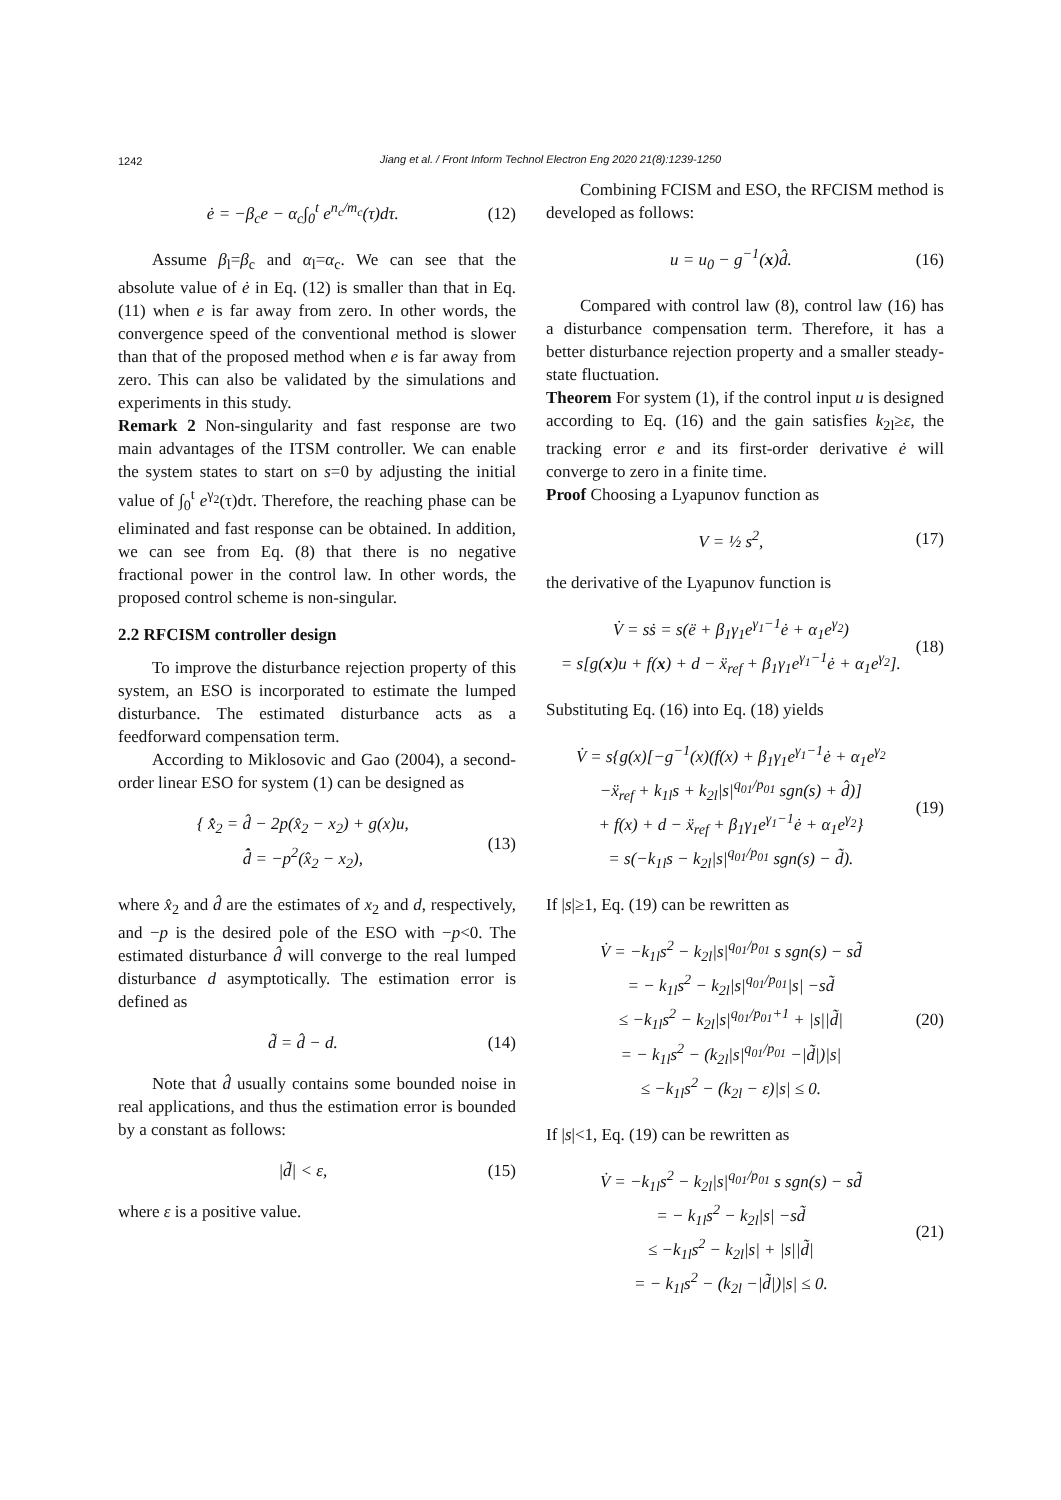1242
Jiang et al. / Front Inform Technol Electron Eng 2020 21(8):1239-1250
ė = −β<sub>c</sub>e − α<sub>c</sub>∫<sub>0</sub><sup>t</sup> e<sup>n<sub>c</sub>/m<sub>c</sub></sup>(τ)dτ. (12)
Assume β<sub>l</sub>=β<sub>c</sub> and α<sub>l</sub>=α<sub>c</sub>. We can see that the absolute value of ė in Eq. (12) is smaller than that in Eq. (11) when e is far away from zero. In other words, the convergence speed of the conventional method is slower than that of the proposed method when e is far away from zero. This can also be validated by the simulations and experiments in this study.
Remark 2 Non-singularity and fast response are two main advantages of the ITSM controller. We can enable the system states to start on s=0 by adjusting the initial value of ∫<sub>0</sub><sup>t</sup> e<sup>γ<sub>2</sub></sup>(τ)dτ. Therefore, the reaching phase can be eliminated and fast response can be obtained. In addition, we can see from Eq. (8) that there is no negative fractional power in the control law. In other words, the proposed control scheme is non-singular.
2.2 RFCISM controller design
To improve the disturbance rejection property of this system, an ESO is incorporated to estimate the lumped disturbance. The estimated disturbance acts as a feedforward compensation term.
According to Miklosovic and Gao (2004), a second-order linear ESO for system (1) can be designed as
{ x̂̇<sub>2</sub> = d̂ − 2p(x̂<sub>2</sub> − x<sub>2</sub>) + g(x)u,
d̂̇ = −p<sup>2</sup>(x̂<sub>2</sub> − x<sub>2</sub>), (13)
where x̂<sub>2</sub> and d̂ are the estimates of x<sub>2</sub> and d, respectively, and −p is the desired pole of the ESO with −p<0. The estimated disturbance d̂ will converge to the real lumped disturbance d asymptotically. The estimation error is defined as
d̃ = d̂ − d. (14)
Note that d̂ usually contains some bounded noise in real applications, and thus the estimation error is bounded by a constant as follows:
|d̃| < ε, (15)
where ε is a positive value.
Combining FCISM and ESO, the RFCISM method is developed as follows:
u = u<sub>0</sub> − g<sup>−1</sup>(x)d̂. (16)
Compared with control law (8), control law (16) has a disturbance compensation term. Therefore, it has a better disturbance rejection property and a smaller steady-state fluctuation.
Theorem For system (1), if the control input u is designed according to Eq. (16) and the gain satisfies k<sub>2l</sub>≥ε, the tracking error e and its first-order derivative ė will converge to zero in a finite time.
Proof Choosing a Lyapunov function as
V = ½ s<sup>2</sup>, (17)
the derivative of the Lyapunov function is
V̇ = sṡ = s(ë + β<sub>1</sub>γ<sub>1</sub>e<sup>γ<sub>1</sub>−1</sup>ė + α<sub>1</sub>e<sup>γ<sub>2</sub></sup>)
= s[g(x)u + f(x) + d − ẍ<sub>ref</sub> + β<sub>1</sub>γ<sub>1</sub>e<sup>γ<sub>1</sub>−1</sup>ė + α<sub>1</sub>e<sup>γ<sub>2</sub></sup>]. (18)
Substituting Eq. (16) into Eq. (18) yields
V̇ = s{g(x)[−g<sup>−1</sup>(x)(f(x) + β<sub>1</sub>γ<sub>1</sub>e<sup>γ<sub>1</sub>−1</sup>ė + α<sub>1</sub>e<sup>γ<sub>2</sub></sup>
−ẍ<sub>ref</sub> + k<sub>1l</sub>s + k<sub>2l</sub>|s|<sup>q<sub>01</sub>/p<sub>01</sub></sup> sgn(s) + d̂)]
+ f(x) + d − ẍ<sub>ref</sub> + β<sub>1</sub>γ<sub>1</sub>e<sup>γ<sub>1</sub>−1</sup>ė + α<sub>1</sub>e<sup>γ<sub>2</sub></sup>}
= s(−k<sub>1l</sub>s − k<sub>2l</sub>|s|<sup>q<sub>01</sub>/p<sub>01</sub></sup> sgn(s) − d̃). (19)
If |s|≥1, Eq. (19) can be rewritten as
V̇ = −k<sub>1l</sub>s<sup>2</sup> − k<sub>2l</sub>|s|<sup>q<sub>01</sub>/p<sub>01</sub></sup> s sgn(s) − sd̃
= − k<sub>1l</sub>s<sup>2</sup> − k<sub>2l</sub>|s|<sup>q<sub>01</sub>/p<sub>01</sub></sup>|s| −sd̃
≤ −k<sub>1l</sub>s<sup>2</sup> − k<sub>2l</sub>|s|<sup>q<sub>01</sub>/p<sub>01</sub>+1</sup> + |s||d̃|
= − k<sub>1l</sub>s<sup>2</sup> − (k<sub>2l</sub>|s|<sup>q<sub>01</sub>/p<sub>01</sub></sup> −|d̃|)|s|
≤ −k<sub>1l</sub>s<sup>2</sup> − (k<sub>2l</sub> − ε)|s| ≤ 0. (20)
If |s|<1, Eq. (19) can be rewritten as
V̇ = −k<sub>1l</sub>s<sup>2</sup> − k<sub>2l</sub>|s|<sup>q<sub>01</sub>/p<sub>01</sub></sup> s sgn(s) − sd̃
= − k<sub>1l</sub>s<sup>2</sup> − k<sub>2l</sub>|s| −sd̃
≤ −k<sub>1l</sub>s<sup>2</sup> − k<sub>2l</sub>|s| + |s||d̃|
= − k<sub>1l</sub>s<sup>2</sup> − (k<sub>2l</sub> −|d̃|)|s| ≤ 0. (21)